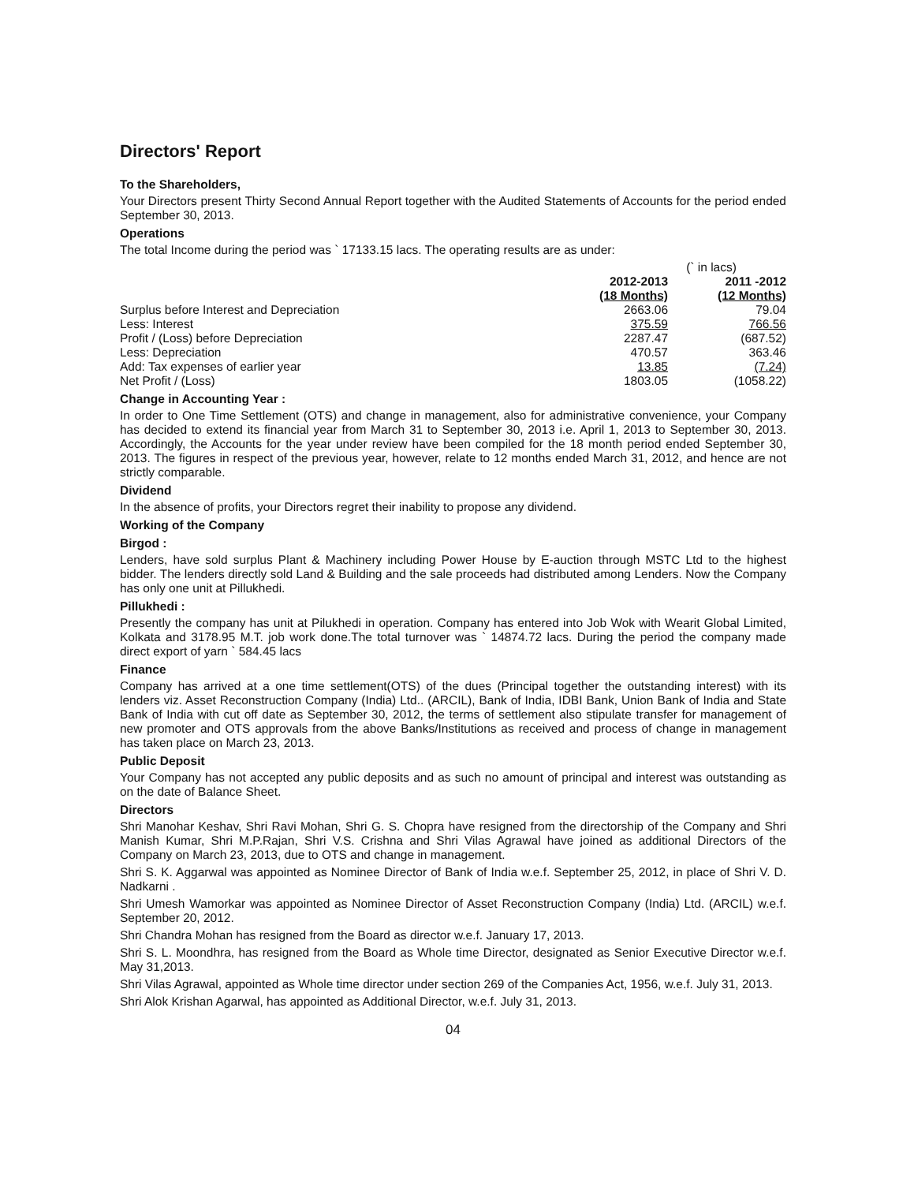Directors' Report
To the Shareholders,
Your Directors present Thirty Second Annual Report together with the Audited Statements of Accounts for the period ended September 30, 2013.
Operations
The total Income during the period was ` 17133.15 lacs. The operating results are as under:
| | | (` in lacs) |
| | 2012-2013 (18 Months) | 2011 -2012 (12 Months) |
| Surplus before Interest and Depreciation | 2663.06 | 79.04 |
| Less: Interest | 375.59 | 766.56 |
| Profit / (Loss) before Depreciation | 2287.47 | (687.52) |
| Less: Depreciation | 470.57 | 363.46 |
| Add: Tax expenses of earlier year | 13.85 | (7.24) |
| Net Profit / (Loss) | 1803.05 | (1058.22) |
Change in Accounting Year :
In order to One Time Settlement (OTS) and change in management, also for administrative convenience, your Company has decided to extend its financial year from March 31 to September 30, 2013 i.e. April 1, 2013 to September 30, 2013. Accordingly, the Accounts for the year under review have been compiled for the 18 month period ended September 30, 2013. The figures in respect of the previous year, however, relate to 12 months ended March 31, 2012, and hence are not strictly comparable.
Dividend
In the absence of profits, your Directors regret their inability to propose any dividend.
Working of the Company
Birgod :
Lenders, have sold surplus Plant & Machinery including Power House by E-auction through MSTC Ltd to the highest bidder. The lenders directly sold Land & Building and the sale proceeds had distributed among Lenders. Now the Company has only one unit at Pillukhedi.
Pillukhedi :
Presently the company has unit at Pilukhedi in operation. Company has entered into Job Wok with Wearit Global Limited, Kolkata and 3178.95 M.T. job work done.The total turnover was ` 14874.72 lacs. During the period the company made direct export of yarn ` 584.45 lacs
Finance
Company has arrived at a one time settlement(OTS) of the dues (Principal together the outstanding interest) with its lenders viz. Asset Reconstruction Company (India) Ltd.. (ARCIL), Bank of India, IDBI Bank, Union Bank of India and State Bank of India with cut off date as September 30, 2012, the terms of settlement also stipulate transfer for management of new promoter and OTS approvals from the above Banks/Institutions as received and process of change in management has taken place on March 23, 2013.
Public Deposit
Your Company has not accepted any public deposits and as such no amount of principal and interest was outstanding as on the date of Balance Sheet.
Directors
Shri Manohar Keshav, Shri Ravi Mohan, Shri G. S. Chopra have resigned from the directorship of the Company and Shri Manish Kumar, Shri M.P.Rajan, Shri V.S. Crishna and Shri Vilas Agrawal have joined as additional Directors of the Company on March 23, 2013, due to OTS and change in management.
Shri S. K. Aggarwal was appointed as Nominee Director of Bank of India w.e.f. September 25, 2012, in place of Shri V. D. Nadkarni .
Shri Umesh Wamorkar was appointed as Nominee Director of Asset Reconstruction Company (India) Ltd. (ARCIL) w.e.f. September 20, 2012.
Shri Chandra Mohan has resigned from the Board as director w.e.f. January 17, 2013.
Shri S. L. Moondhra, has resigned from the Board as Whole time Director, designated as Senior Executive Director w.e.f. May 31,2013.
Shri Vilas Agrawal, appointed as Whole time director under section 269 of the Companies Act, 1956, w.e.f. July 31, 2013.
Shri Alok Krishan Agarwal, has appointed as Additional Director, w.e.f. July 31, 2013.
04